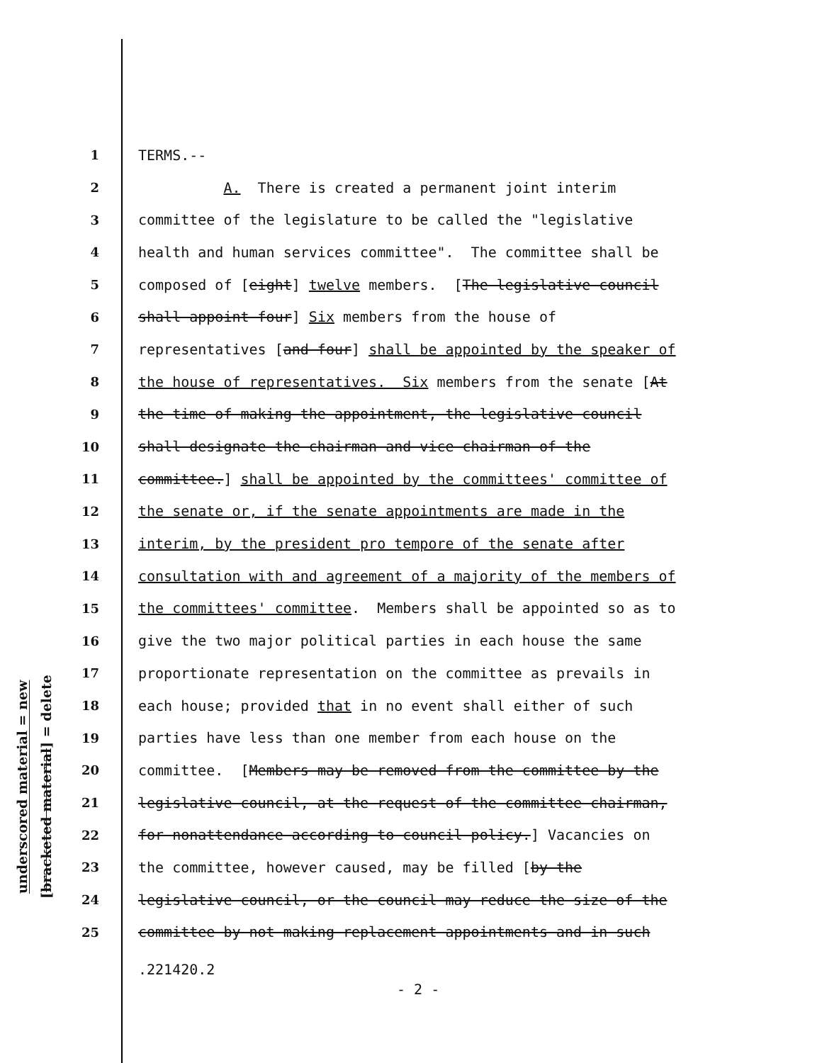underscored material = new
[bracketed material] = delete
1 TERMS.--
2 A. There is created a permanent joint interim
3 committee of the legislature to be called the "legislative
4 health and human services committee". The committee shall be
5 composed of [eight] twelve members. [The legislative council
6 shall appoint four] Six members from the house of
7 representatives [and four] shall be appointed by the speaker of
8 the house of representatives. Six members from the senate [At
9 the time of making the appointment, the legislative council
10 shall designate the chairman and vice chairman of the
11 committee.] shall be appointed by the committees' committee of
12 the senate or, if the senate appointments are made in the
13 interim, by the president pro tempore of the senate after
14 consultation with and agreement of a majority of the members of
15 the committees' committee. Members shall be appointed so as to
16 give the two major political parties in each house the same
17 proportionate representation on the committee as prevails in
18 each house; provided that in no event shall either of such
19 parties have less than one member from each house on the
20 committee. [Members may be removed from the committee by the
21 legislative council, at the request of the committee chairman,
22 for nonattendance according to council policy.] Vacancies on
23 the committee, however caused, may be filled [by the
24 legislative council, or the council may reduce the size of the
25 committee by not making replacement appointments and in such
.221420.2
- 2 -